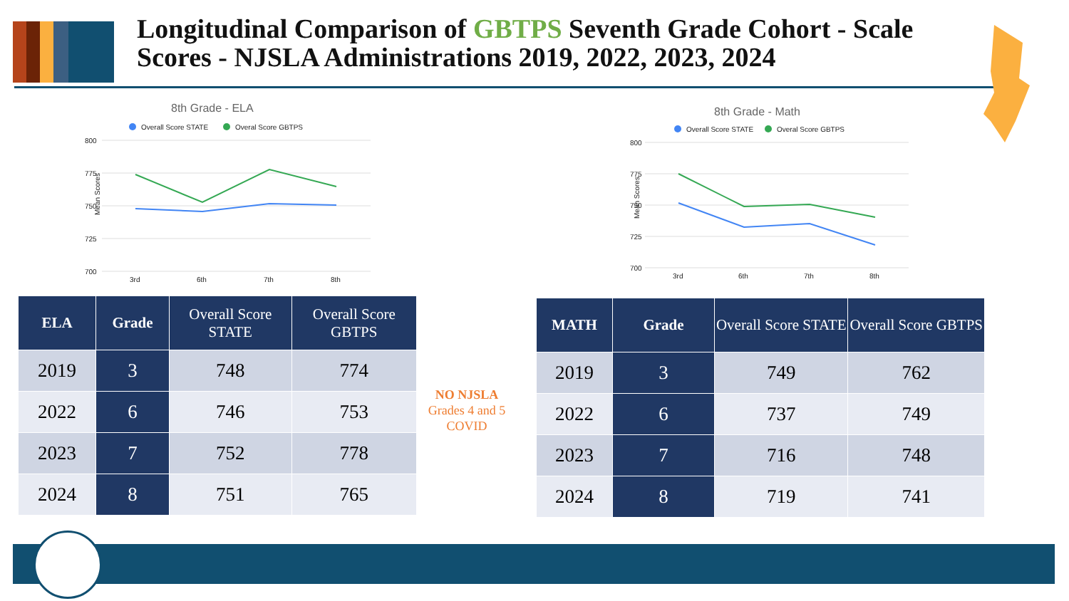Longitudinal Comparison of GBTPS Seventh Grade Cohort - Scale Scores - NJSLA Administrations 2019, 2022, 2023, 2024
8th Grade - ELA
Overall Score STATE
Overal Score GBTPS
800
775
750
725
700
Mean Scores
3rd
6th
7th
8th
8th Grade - Math
Overall Score STATE
Overal Score GBTPS
800
775
750
725
700
Mean Scores
3rd
6th
7th
8th
| ELA | Grade | Overall Score STATE | Overall Score GBTPS |
| --- | --- | --- | --- |
| 2019 | 3 | 748 | 774 |
| 2022 | 6 | 746 | 753 |
| 2023 | 7 | 752 | 778 |
| 2024 | 8 | 751 | 765 |
NO NJSLA
Grades 4 and 5
COVID
| MATH | Grade | Overall Score STATE | Overall Score GBTPS |
| --- | --- | --- | --- |
| 2019 | 3 | 749 | 762 |
| 2022 | 6 | 737 | 749 |
| 2023 | 7 | 716 | 748 |
| 2024 | 8 | 719 | 741 |